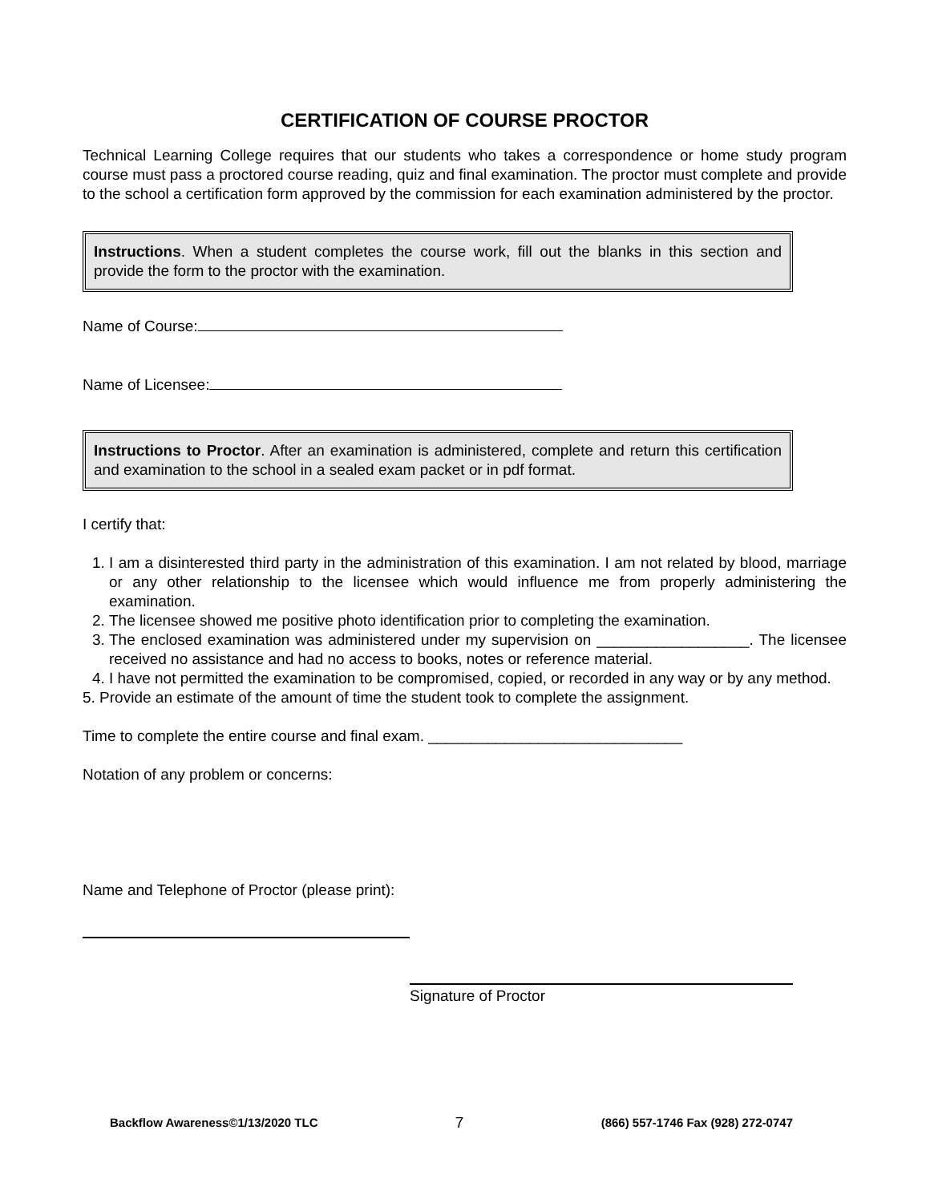CERTIFICATION OF COURSE PROCTOR
Technical Learning College requires that our students who takes a correspondence or home study program course must pass a proctored course reading, quiz and final examination. The proctor must complete and provide to the school a certification form approved by the commission for each examination administered by the proctor.
Instructions. When a student completes the course work, fill out the blanks in this section and provide the form to the proctor with the examination.
Name of Course:
Name of Licensee:
Instructions to Proctor. After an examination is administered, complete and return this certification and examination to the school in a sealed exam packet or in pdf format.
I certify that:
1. I am a disinterested third party in the administration of this examination. I am not related by blood, marriage or any other relationship to the licensee which would influence me from properly administering the examination.
2. The licensee showed me positive photo identification prior to completing the examination.
3. The enclosed examination was administered under my supervision on __________________. The licensee received no assistance and had no access to books, notes or reference material.
4. I have not permitted the examination to be compromised, copied, or recorded in any way or by any method.
5. Provide an estimate of the amount of time the student took to complete the assignment.
Time to complete the entire course and final exam. ______________________________
Notation of any problem or concerns:
Name and Telephone of Proctor (please print):
Signature of Proctor
Backflow Awareness©1/13/2020 TLC 7 (866) 557-1746 Fax (928) 272-0747